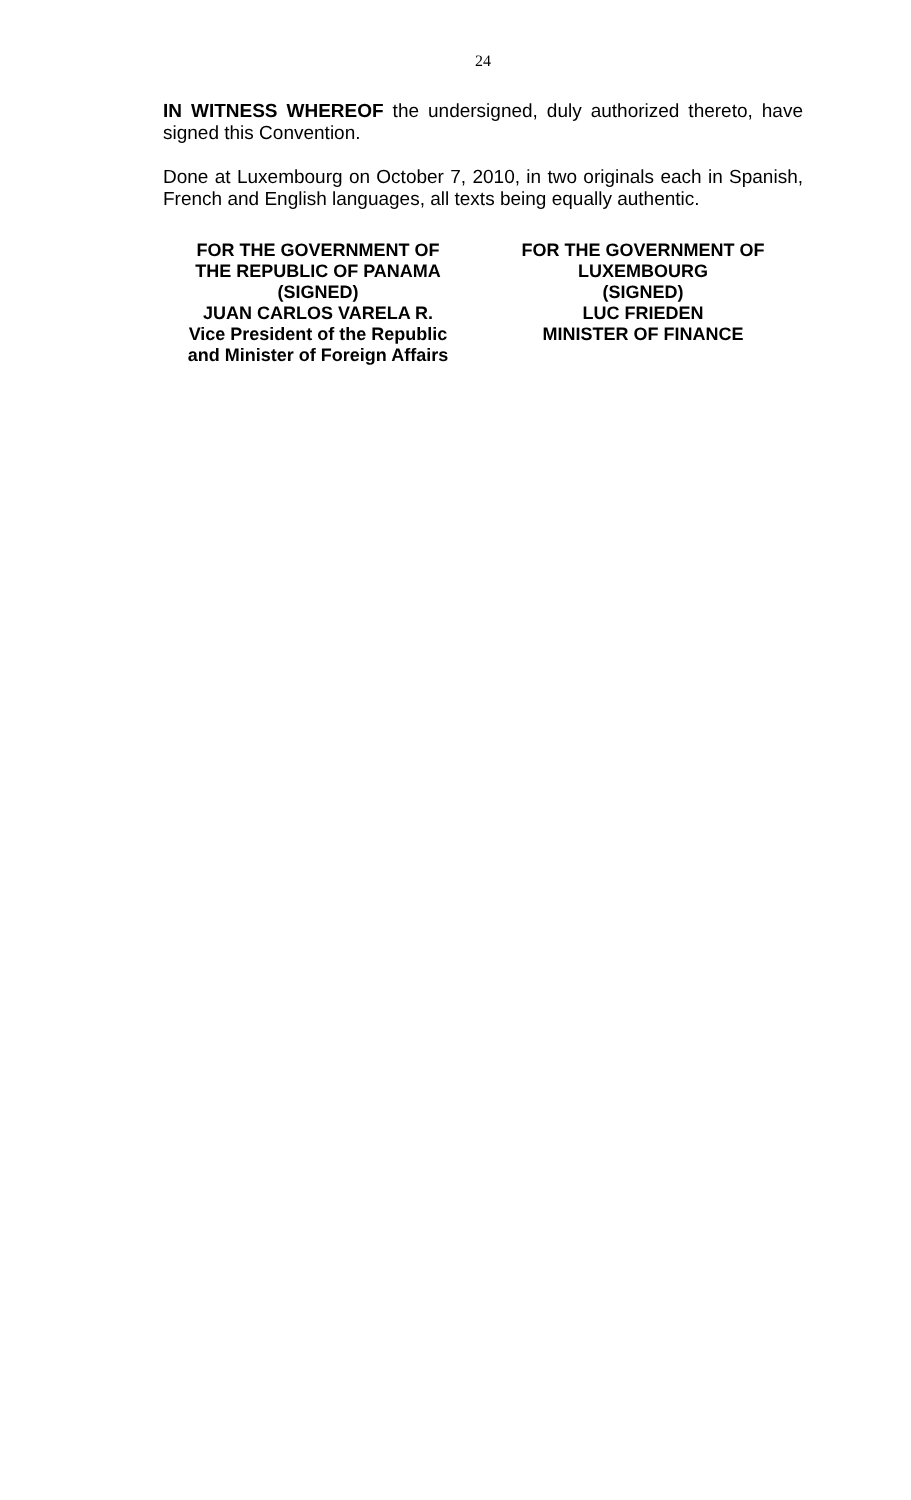24
IN WITNESS WHEREOF the undersigned, duly authorized thereto, have signed this Convention.
Done at Luxembourg on October 7, 2010, in two originals each in Spanish, French and English languages, all texts being equally authentic.
FOR THE GOVERNMENT OF
THE REPUBLIC OF PANAMA
(SIGNED)
JUAN CARLOS VARELA R.
Vice President of the Republic
and Minister of Foreign Affairs
FOR THE GOVERNMENT OF
LUXEMBOURG
(SIGNED)
LUC FRIEDEN
MINISTER OF FINANCE